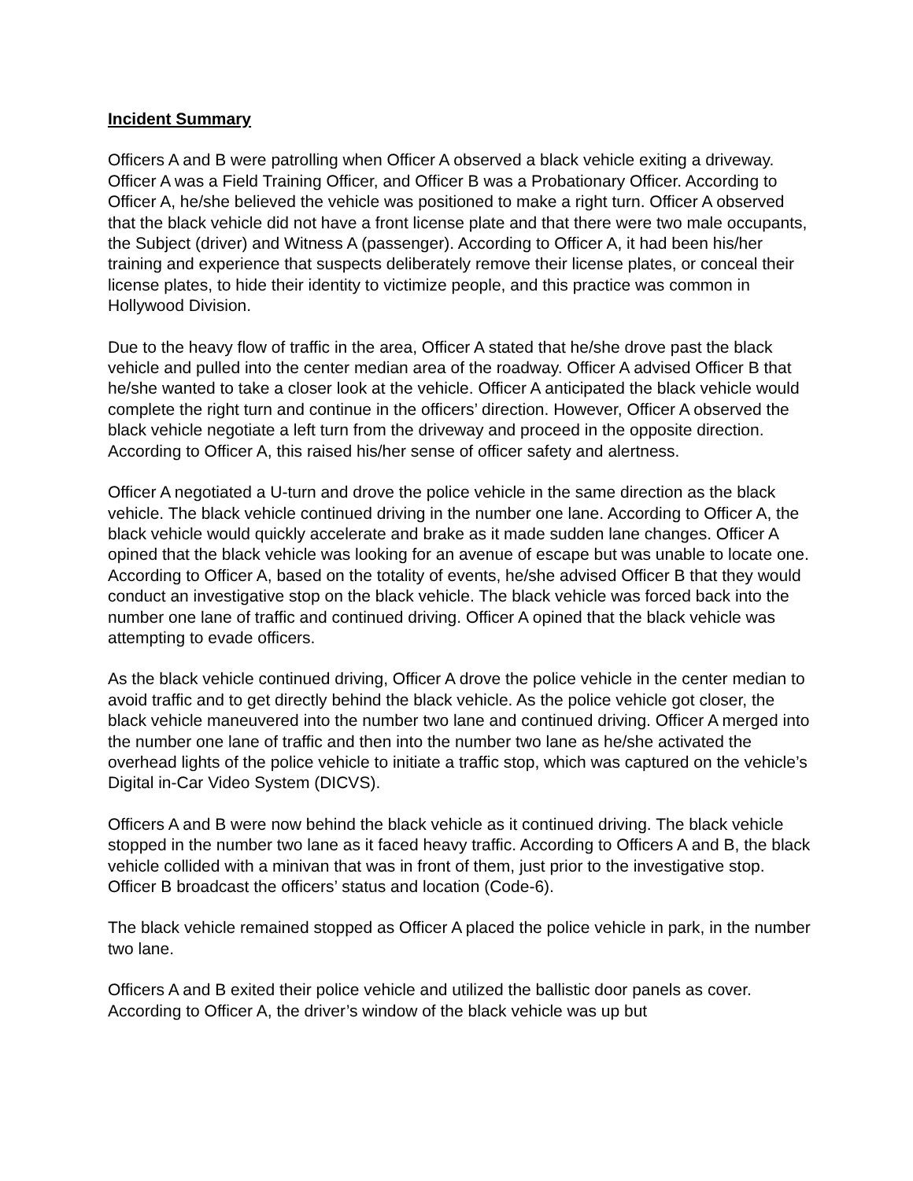Incident Summary
Officers A and B were patrolling when Officer A observed a black vehicle exiting a driveway. Officer A was a Field Training Officer, and Officer B was a Probationary Officer. According to Officer A, he/she believed the vehicle was positioned to make a right turn. Officer A observed that the black vehicle did not have a front license plate and that there were two male occupants, the Subject (driver) and Witness A (passenger). According to Officer A, it had been his/her training and experience that suspects deliberately remove their license plates, or conceal their license plates, to hide their identity to victimize people, and this practice was common in Hollywood Division.
Due to the heavy flow of traffic in the area, Officer A stated that he/she drove past the black vehicle and pulled into the center median area of the roadway. Officer A advised Officer B that he/she wanted to take a closer look at the vehicle. Officer A anticipated the black vehicle would complete the right turn and continue in the officers’ direction. However, Officer A observed the black vehicle negotiate a left turn from the driveway and proceed in the opposite direction. According to Officer A, this raised his/her sense of officer safety and alertness.
Officer A negotiated a U-turn and drove the police vehicle in the same direction as the black vehicle. The black vehicle continued driving in the number one lane. According to Officer A, the black vehicle would quickly accelerate and brake as it made sudden lane changes. Officer A opined that the black vehicle was looking for an avenue of escape but was unable to locate one. According to Officer A, based on the totality of events, he/she advised Officer B that they would conduct an investigative stop on the black vehicle. The black vehicle was forced back into the number one lane of traffic and continued driving. Officer A opined that the black vehicle was attempting to evade officers.
As the black vehicle continued driving, Officer A drove the police vehicle in the center median to avoid traffic and to get directly behind the black vehicle. As the police vehicle got closer, the black vehicle maneuvered into the number two lane and continued driving. Officer A merged into the number one lane of traffic and then into the number two lane as he/she activated the overhead lights of the police vehicle to initiate a traffic stop, which was captured on the vehicle’s Digital in-Car Video System (DICVS).
Officers A and B were now behind the black vehicle as it continued driving. The black vehicle stopped in the number two lane as it faced heavy traffic. According to Officers A and B, the black vehicle collided with a minivan that was in front of them, just prior to the investigative stop. Officer B broadcast the officers’ status and location (Code-6).
The black vehicle remained stopped as Officer A placed the police vehicle in park, in the number two lane.
Officers A and B exited their police vehicle and utilized the ballistic door panels as cover. According to Officer A, the driver’s window of the black vehicle was up but